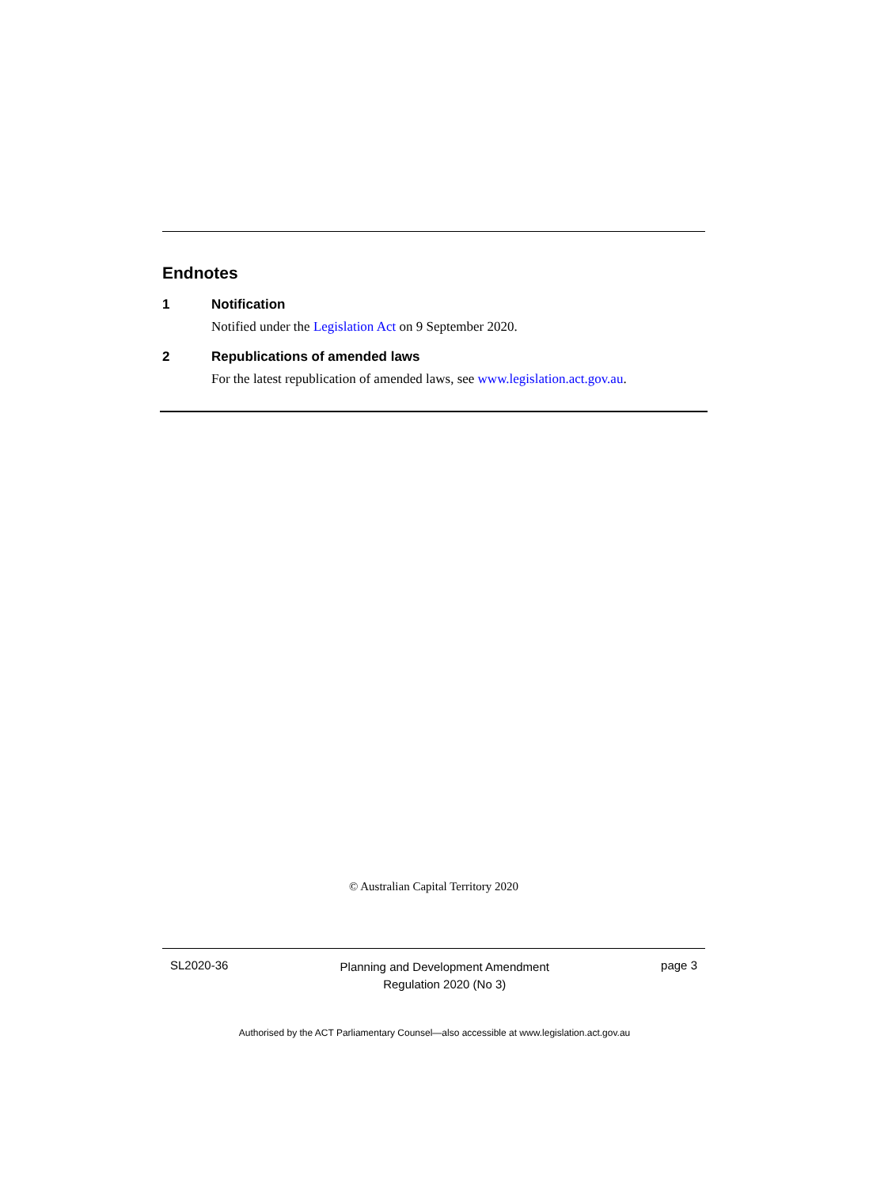Endnotes
1 Notification
Notified under the Legislation Act on 9 September 2020.
2 Republications of amended laws
For the latest republication of amended laws, see www.legislation.act.gov.au.
© Australian Capital Territory 2020
SL2020-36 Planning and Development Amendment
Regulation 2020 (No 3) page 3
Authorised by the ACT Parliamentary Counsel—also accessible at www.legislation.act.gov.au